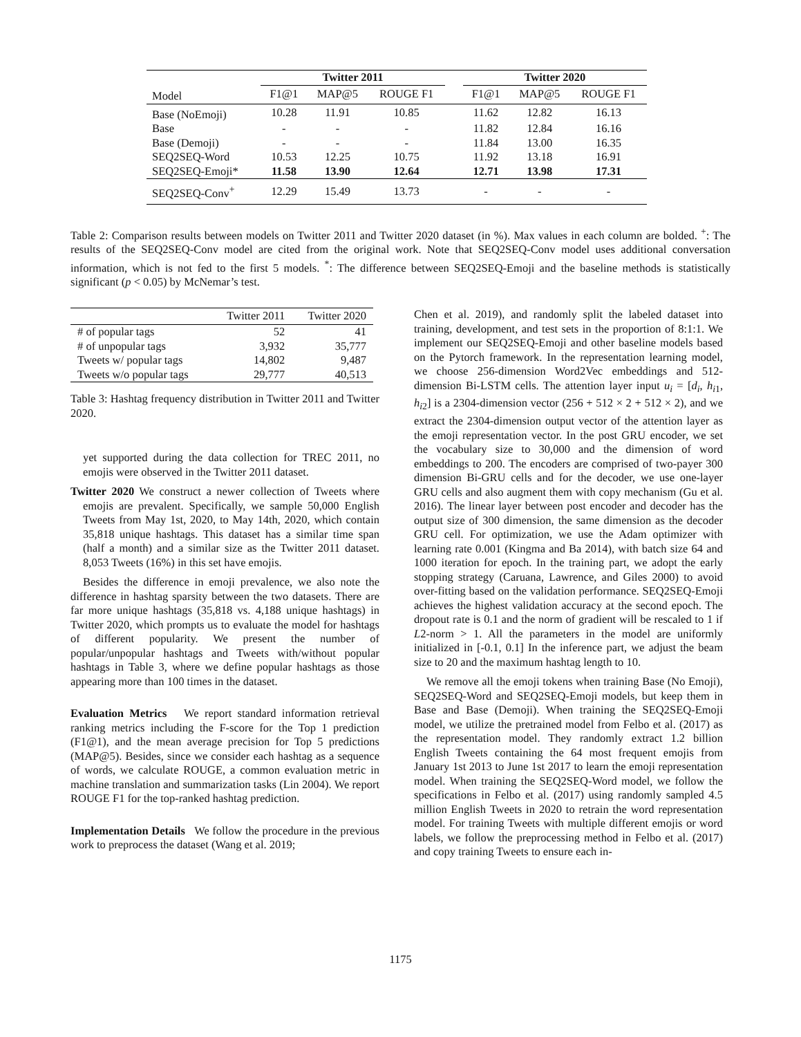| | Twitter 2011 | | | | Twitter 2020 | | |
| --- | --- | --- | --- | --- | --- | --- | --- |
| Model | F1@1 | MAP@5 | ROUGE F1 | | F1@1 | MAP@5 | ROUGE F1 |
| Base (NoEmoji) | 10.28 | 11.91 | 10.85 | | 11.62 | 12.82 | 16.13 |
| Base | - | - | - | | 11.82 | 12.84 | 16.16 |
| Base (Demoji) | - | - | - | | 11.84 | 13.00 | 16.35 |
| SEQ2SEQ-Word | 10.53 | 12.25 | 10.75 | | 11.92 | 13.18 | 16.91 |
| SEQ2SEQ-Emoji* | 11.58 | 13.90 | 12.64 | | 12.71 | 13.98 | 17.31 |
| SEQ2SEQ-Conv<sup>+</sup> | 12.29 | 15.49 | 13.73 | | - | - | - |
Table 2: Comparison results between models on Twitter 2011 and Twitter 2020 dataset (in %). Max values in each column are bolded. <sup>+</sup>: The results of the SEQ2SEQ-Conv model are cited from the original work. Note that SEQ2SEQ-Conv model uses additional conversation information, which is not fed to the first 5 models. <sup>*</sup>: The difference between SEQ2SEQ-Emoji and the baseline methods is statistically significant (p < 0.05) by McNemar’s test.
| | Twitter 2011 | Twitter 2020 |
| --- | --- | --- |
| # of popular tags | 52 | 41 |
| # of unpopular tags | 3,932 | 35,777 |
| Tweets w/ popular tags | 14,802 | 9,487 |
| Tweets w/o popular tags | 29,777 | 40,513 |
Table 3: Hashtag frequency distribution in Twitter 2011 and Twitter 2020.
yet supported during the data collection for TREC 2011, no emojis were observed in the Twitter 2011 dataset.
Twitter 2020 We construct a newer collection of Tweets where emojis are prevalent. Specifically, we sample 50,000 English Tweets from May 1st, 2020, to May 14th, 2020, which contain 35,818 unique hashtags. This dataset has a similar time span (half a month) and a similar size as the Twitter 2011 dataset. 8,053 Tweets (16%) in this set have emojis.
Besides the difference in emoji prevalence, we also note the difference in hashtag sparsity between the two datasets. There are far more unique hashtags (35,818 vs. 4,188 unique hashtags) in Twitter 2020, which prompts us to evaluate the model for hashtags of different popularity. We present the number of popular/unpopular hashtags and Tweets with/without popular hashtags in Table 3, where we define popular hashtags as those appearing more than 100 times in the dataset.
Evaluation Metrics We report standard information retrieval ranking metrics including the F-score for the Top 1 prediction (F1@1), and the mean average precision for Top 5 predictions (MAP@5). Besides, since we consider each hashtag as a sequence of words, we calculate ROUGE, a common evaluation metric in machine translation and summarization tasks (Lin 2004). We report ROUGE F1 for the top-ranked hashtag prediction.
Implementation Details We follow the procedure in the previous work to preprocess the dataset (Wang et al. 2019;
Chen et al. 2019), and randomly split the labeled dataset into training, development, and test sets in the proportion of 8:1:1. We implement our SEQ2SEQ-Emoji and other baseline models based on the Pytorch framework. In the representation learning model, we choose 256-dimension Word2Vec embeddings and 512-dimension Bi-LSTM cells. The attention layer input u<sub>i</sub> = [d<sub>i</sub>, h<sub>i1</sub>, h<sub>i2</sub>] is a 2304-dimension vector (256 + 512 × 2 + 512 × 2), and we extract the 2304-dimension output vector of the attention layer as the emoji representation vector. In the post GRU encoder, we set the vocabulary size to 30,000 and the dimension of word embeddings to 200. The encoders are comprised of two-payer 300 dimension Bi-GRU cells and for the decoder, we use one-layer GRU cells and also augment them with copy mechanism (Gu et al. 2016). The linear layer between post encoder and decoder has the output size of 300 dimension, the same dimension as the decoder GRU cell. For optimization, we use the Adam optimizer with learning rate 0.001 (Kingma and Ba 2014), with batch size 64 and 1000 iteration for epoch. In the training part, we adopt the early stopping strategy (Caruana, Lawrence, and Giles 2000) to avoid over-fitting based on the validation performance. SEQ2SEQ-Emoji achieves the highest validation accuracy at the second epoch. The dropout rate is 0.1 and the norm of gradient will be rescaled to 1 if L2-norm > 1. All the parameters in the model are uniformly initialized in [-0.1, 0.1] In the inference part, we adjust the beam size to 20 and the maximum hashtag length to 10.
We remove all the emoji tokens when training Base (No Emoji), SEQ2SEQ-Word and SEQ2SEQ-Emoji models, but keep them in Base and Base (Demoji). When training the SEQ2SEQ-Emoji model, we utilize the pretrained model from Felbo et al. (2017) as the representation model. They randomly extract 1.2 billion English Tweets containing the 64 most frequent emojis from January 1st 2013 to June 1st 2017 to learn the emoji representation model. When training the SEQ2SEQ-Word model, we follow the specifications in Felbo et al. (2017) using randomly sampled 4.5 million English Tweets in 2020 to retrain the word representation model. For training Tweets with multiple different emojis or word labels, we follow the preprocessing method in Felbo et al. (2017) and copy training Tweets to ensure each in-
1175